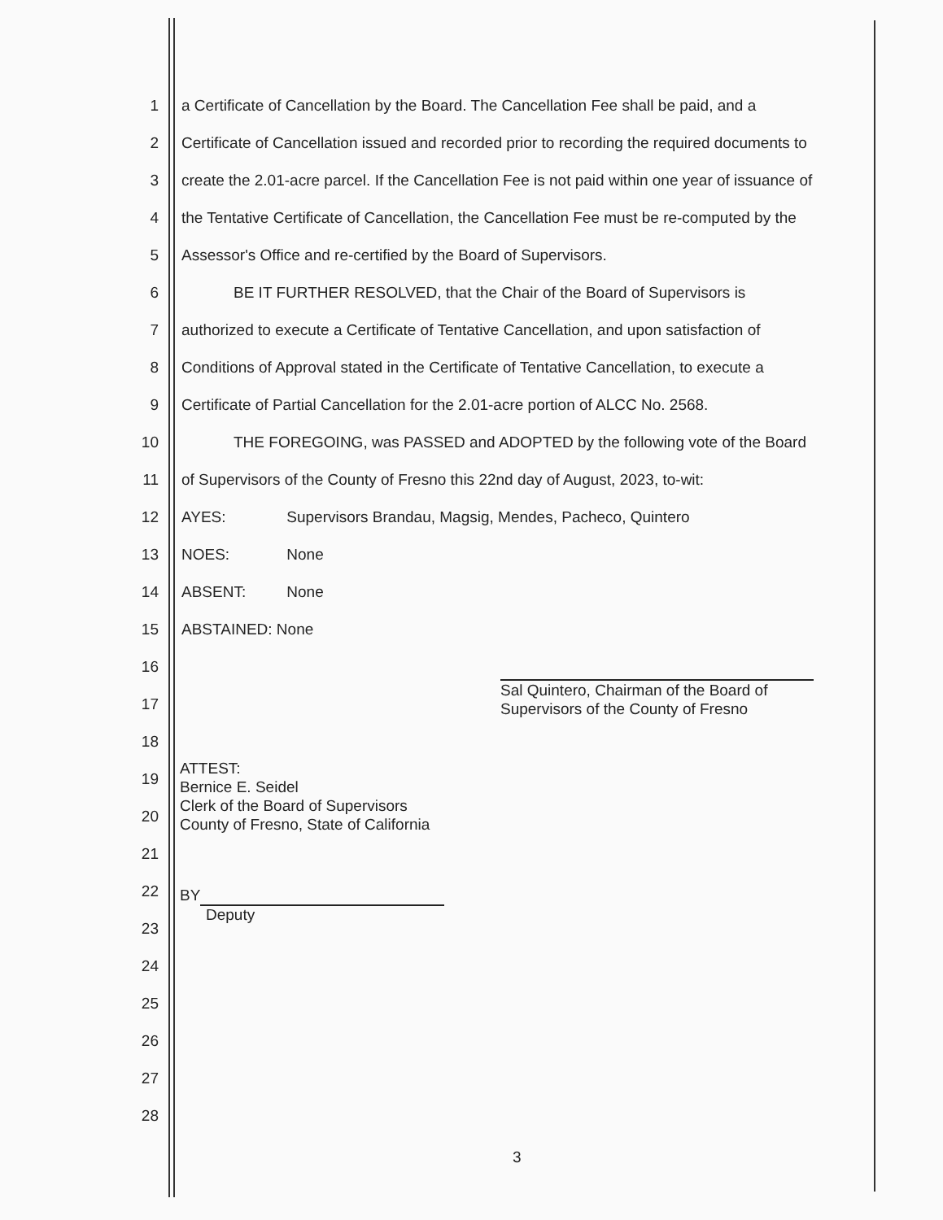1
a Certificate of Cancellation by the Board. The Cancellation Fee shall be paid, and a
2
Certificate of Cancellation issued and recorded prior to recording the required documents to
3
create the 2.01-acre parcel. If the Cancellation Fee is not paid within one year of issuance of
4
the Tentative Certificate of Cancellation, the Cancellation Fee must be re-computed by the
5
Assessor's Office and re-certified by the Board of Supervisors.
6
BE IT FURTHER RESOLVED, that the Chair of the Board of Supervisors is
7
authorized to execute a Certificate of Tentative Cancellation, and upon satisfaction of
8
Conditions of Approval stated in the Certificate of Tentative Cancellation, to execute a
9
Certificate of Partial Cancellation for the 2.01-acre portion of ALCC No. 2568.
10
THE FOREGOING, was PASSED and ADOPTED by the following vote of the Board
11
of Supervisors of the County of Fresno this 22nd day of August, 2023, to-wit:
12
AYES: Supervisors Brandau, Magsig, Mendes, Pacheco, Quintero
13 NOES: None
14 ABSENT: None
15 ABSTAINED: None
16
17
18
19
20
21
22
23
24
25
26
27
28
Sal Quintero, Chairman of the Board of
Supervisors of the County of Fresno
ATTEST:
Bernice E. Seidel
Clerk of the Board of Supervisors
County of Fresno, State of California
BY
Deputy
3